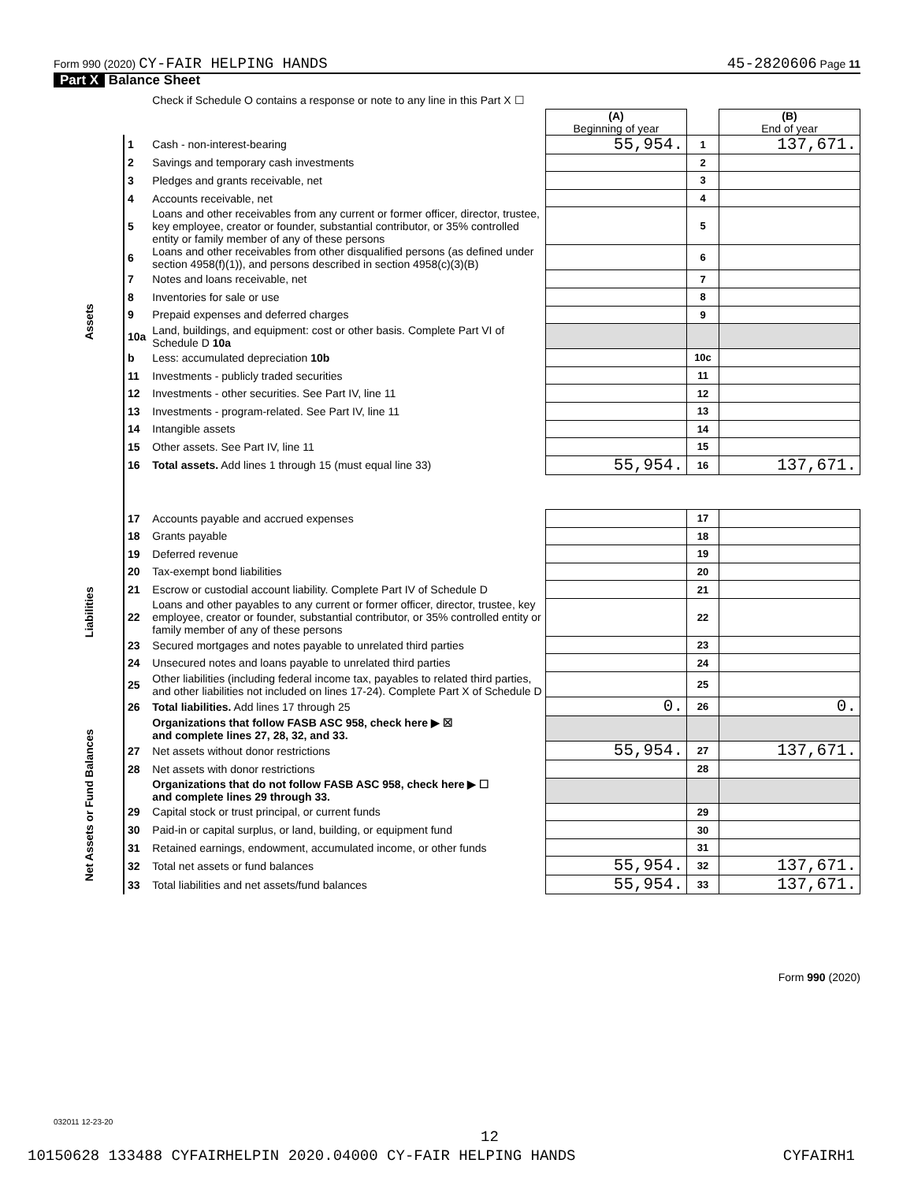Form 990 (2020) CY-FAIR HELPING HANDS 45-2820606 Page 11
Part X Balance Sheet
| | | Check if Schedule O contains a response or note to any line in this Part X ☐ | | | |
| | | | (A) Beginning of year | | (B) End of year |
| Assets | 1 | Cash - non-interest-bearing | 55,954. | 1 | 137,671. |
| | 2 | Savings and temporary cash investments | | 2 | |
| | 3 | Pledges and grants receivable, net | | 3 | |
| | 4 | Accounts receivable, net | | 4 | |
| | 5 | Loans and other receivables from any current or former officer, director, trustee, key employee, creator or founder, substantial contributor, or 35% controlled entity or family member of any of these persons | | 5 | |
| | 6 | Loans and other receivables from other disqualified persons (as defined under section 4958(f)(1)), and persons described in section 4958(c)(3)(B) | | 6 | |
| | 7 | Notes and loans receivable, net | | 7 | |
| | 8 | Inventories for sale or use | | 8 | |
| | 9 | Prepaid expenses and deferred charges | | 9 | |
| | 10a | Land, buildings, and equipment: cost or other basis. Complete Part VI of Schedule D 10a | | | |
| | b | Less: accumulated depreciation 10b | | 10c | |
| | 11 | Investments - publicly traded securities | | 11 | |
| | 12 | Investments - other securities. See Part IV, line 11 | | 12 | |
| | 13 | Investments - program-related. See Part IV, line 11 | | 13 | |
| | 14 | Intangible assets | | 14 | |
| | 15 | Other assets. See Part IV, line 11 | | 15 | |
| | 16 | Total assets. Add lines 1 through 15 (must equal line 33) | 55,954. | 16 | 137,671. |
| Liabilities | 17 | Accounts payable and accrued expenses | | 17 | |
| | 18 | Grants payable | | 18 | |
| | 19 | Deferred revenue | | 19 | |
| | 20 | Tax-exempt bond liabilities | | 20 | |
| | 21 | Escrow or custodial account liability. Complete Part IV of Schedule D | | 21 | |
| | 22 | Loans and other payables to any current or former officer, director, trustee, key employee, creator or founder, substantial contributor, or 35% controlled entity or family member of any of these persons | | 22 | |
| | 23 | Secured mortgages and notes payable to unrelated third parties | | 23 | |
| | 24 | Unsecured notes and loans payable to unrelated third parties | | 24 | |
| | 25 | Other liabilities (including federal income tax, payables to related third parties, and other liabilities not included on lines 17-24). Complete Part X of Schedule D | | 25 | |
| | 26 | Total liabilities. Add lines 17 through 25 | 0. | 26 | 0. |
| Net Assets or Fund Balances | | Organizations that follow FASB ASC 958, check here ▶ ☒ and complete lines 27, 28, 32, and 33. | | | |
| | 27 | Net assets without donor restrictions | 55,954. | 27 | 137,671. |
| | 28 | Net assets with donor restrictions | | 28 | |
| | | Organizations that do not follow FASB ASC 958, check here ▶ ☐ and complete lines 29 through 33. | | | |
| | 29 | Capital stock or trust principal, or current funds | | 29 | |
| | 30 | Paid-in or capital surplus, or land, building, or equipment fund | | 30 | |
| | 31 | Retained earnings, endowment, accumulated income, or other funds | | 31 | |
| | 32 | Total net assets or fund balances | 55,954. | 32 | 137,671. |
| | 33 | Total liabilities and net assets/fund balances | 55,954. | 33 | 137,671. |
032011 12-23-20
12
10150628 133488 CYFAIRHELPIN 2020.04000 CY-FAIR HELPING HANDS CYFAIRH1
Form 990 (2020)